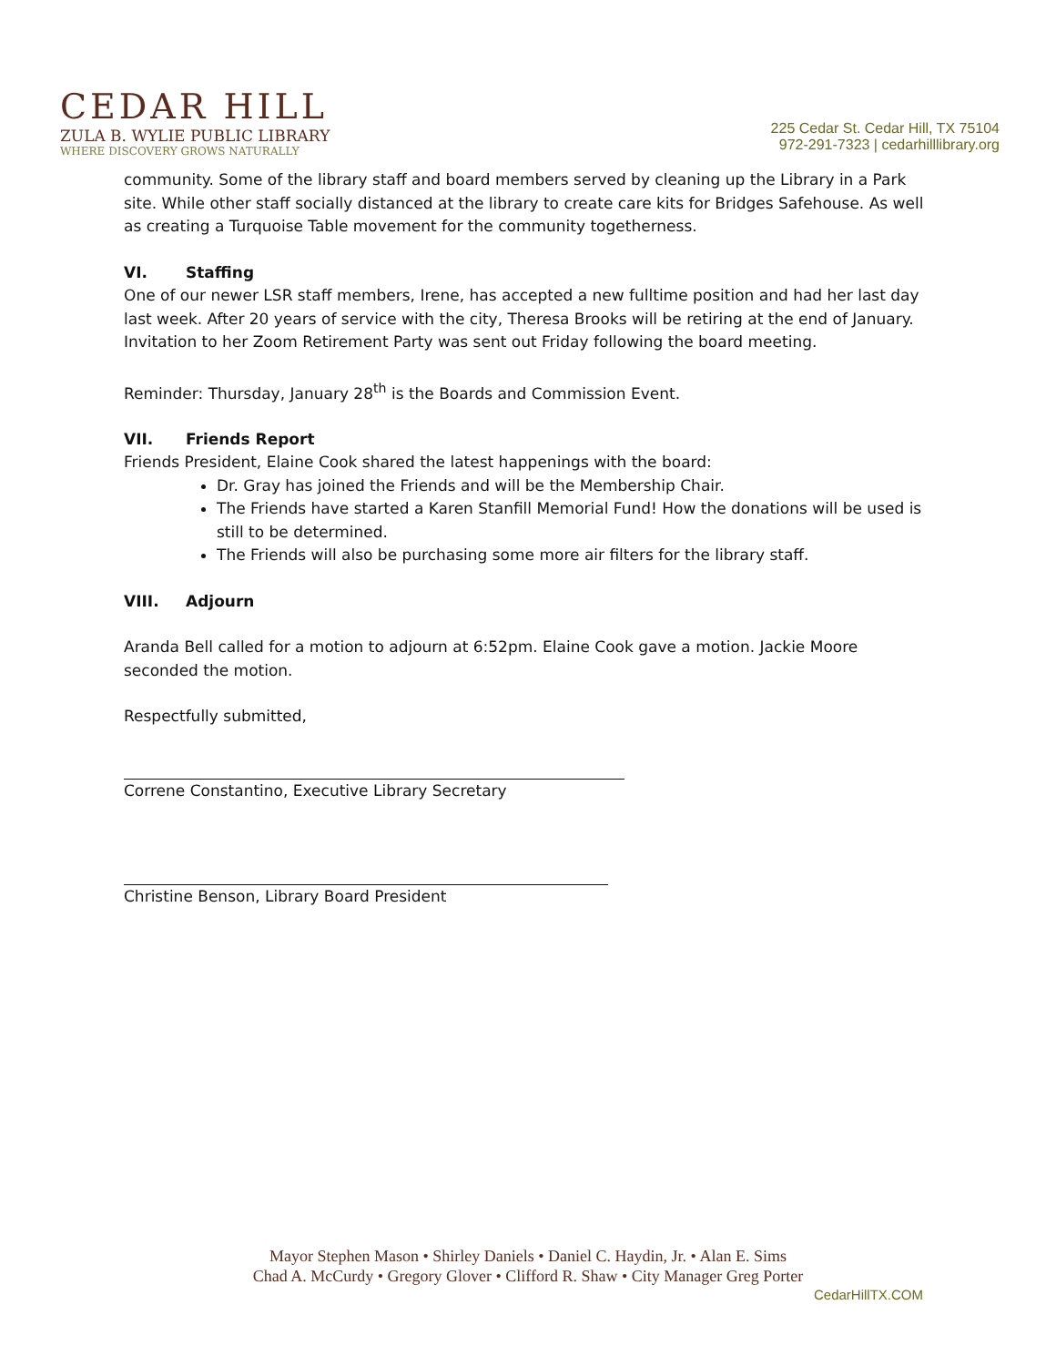CEDAR HILL
ZULA B. WYLIE PUBLIC LIBRARY
WHERE DISCOVERY GROWS NATURALLY
225 Cedar St. Cedar Hill, TX 75104
972-291-7323 | cedarhilllibrary.org
community. Some of the library staff and board members served by cleaning up the Library in a Park site. While other staff socially distanced at the library to create care kits for Bridges Safehouse. As well as creating a Turquoise Table movement for the community togetherness.
VI. Staffing
One of our newer LSR staff members, Irene, has accepted a new fulltime position and had her last day last week. After 20 years of service with the city, Theresa Brooks will be retiring at the end of January. Invitation to her Zoom Retirement Party was sent out Friday following the board meeting.
Reminder: Thursday, January 28<sup>th</sup> is the Boards and Commission Event.
VII. Friends Report
Friends President, Elaine Cook shared the latest happenings with the board:
Dr. Gray has joined the Friends and will be the Membership Chair.
The Friends have started a Karen Stanfill Memorial Fund! How the donations will be used is still to be determined.
The Friends will also be purchasing some more air filters for the library staff.
VIII. Adjourn
Aranda Bell called for a motion to adjourn at 6:52pm. Elaine Cook gave a motion. Jackie Moore seconded the motion.
Respectfully submitted,
Correne Constantino, Executive Library Secretary
Christine Benson, Library Board President
Mayor Stephen Mason • Shirley Daniels • Daniel C. Haydin, Jr. • Alan E. Sims
Chad A. McCurdy • Gregory Glover • Clifford R. Shaw • City Manager Greg Porter
CedarHillTX.COM